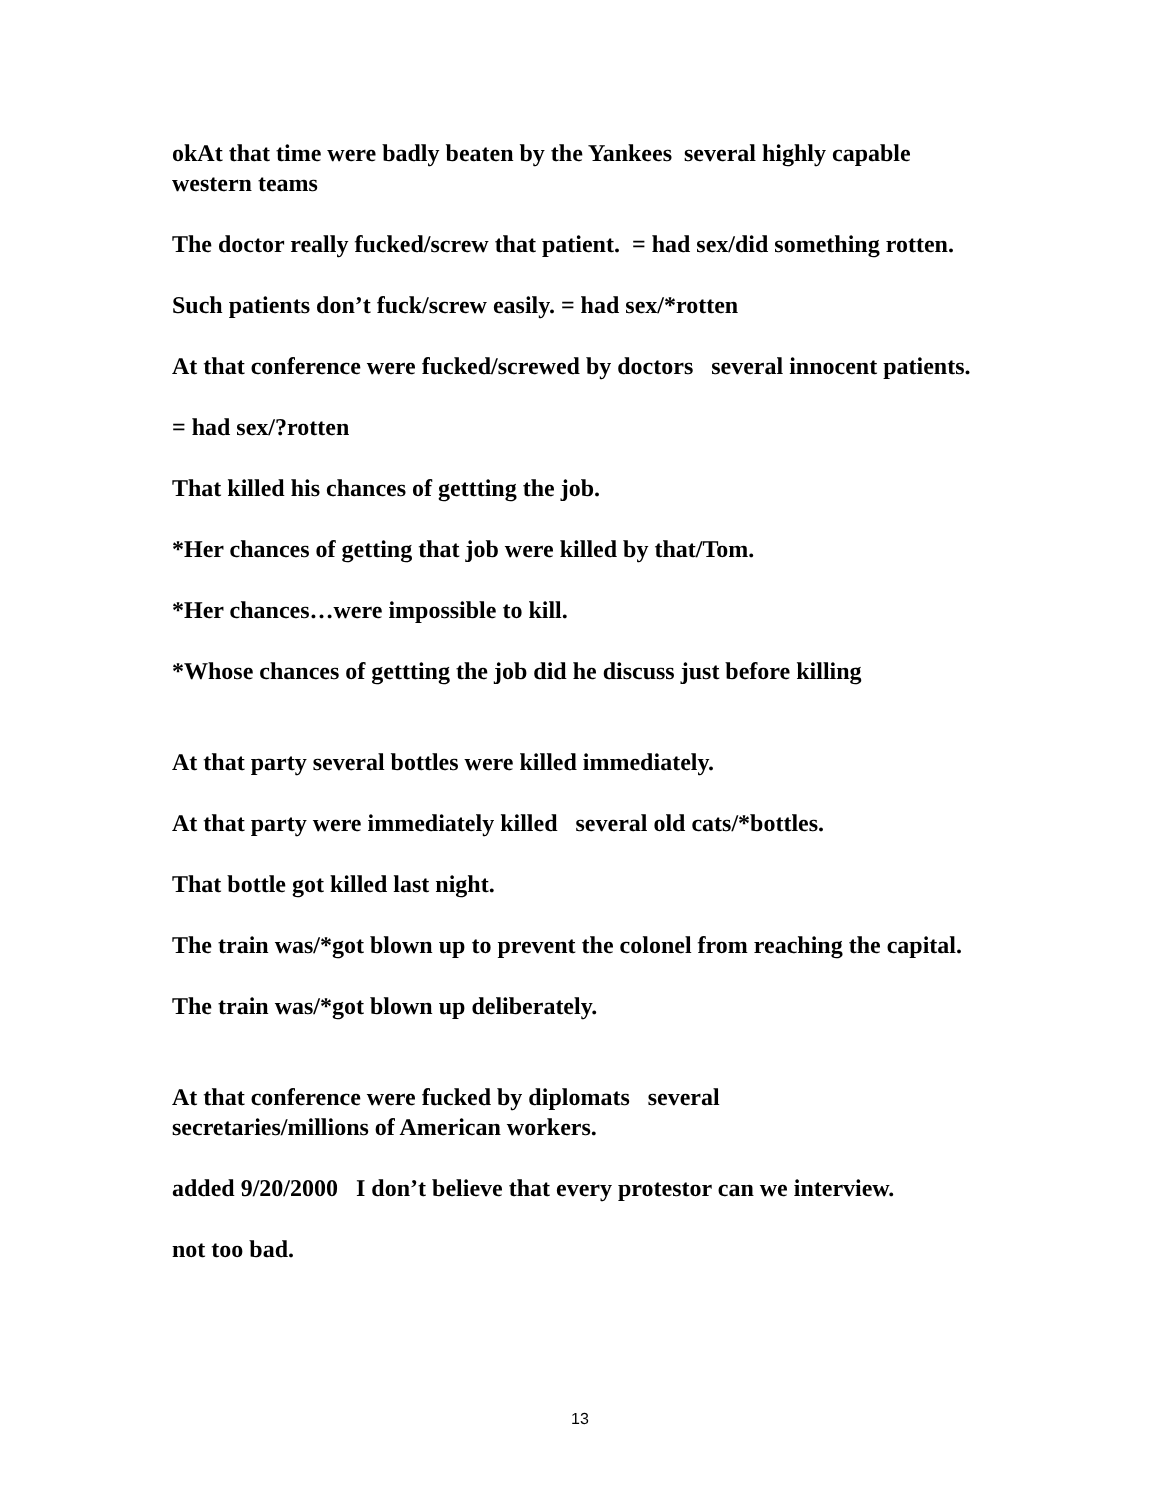okAt that time were badly beaten by the Yankees several highly capable western teams
The doctor really fucked/screw that patient. = had sex/did something rotten.
Such patients don’t fuck/screw easily. = had sex/*rotten
At that conference were fucked/screwed by doctors several innocent patients.
= had sex/?rotten
That killed his chances of gettting the job.
*Her chances of getting that job were killed by that/Tom.
*Her chances…were impossible to kill.
*Whose chances of gettting the job did he discuss just before killing
At that party several bottles were killed immediately.
At that party were immediately killed several old cats/*bottles.
That bottle got killed last night.
The train was/*got blown up to prevent the colonel from reaching the capital.
The train was/*got blown up deliberately.
At that conference were fucked by diplomats several
secretaries/millions of American workers.
added 9/20/2000 I don’t believe that every protestor can we interview.
not too bad.
13